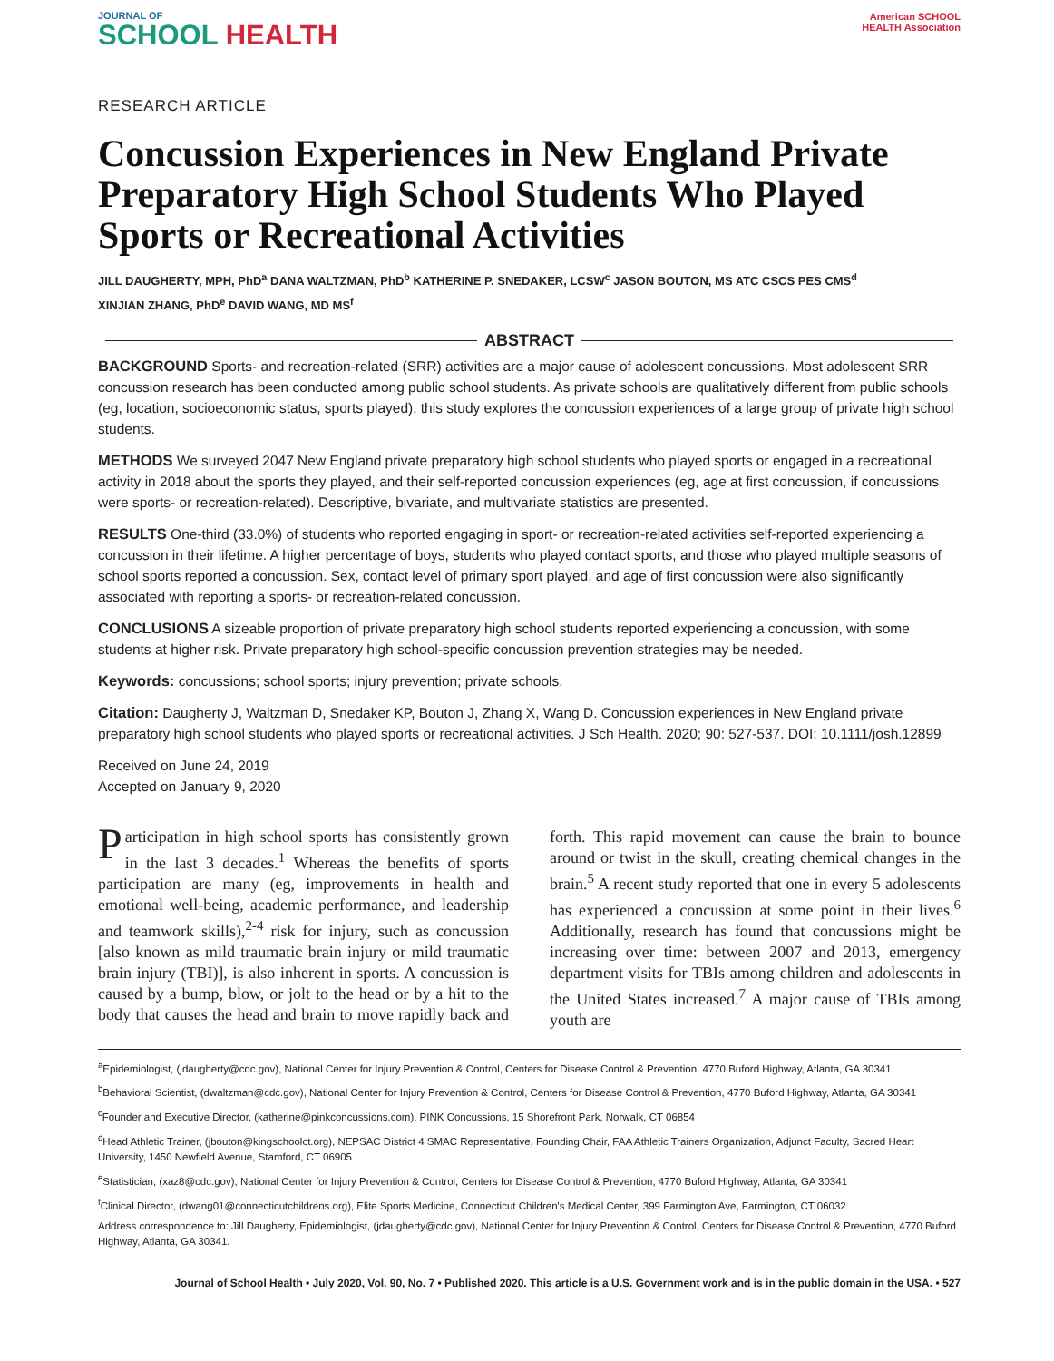JOURNAL OF
SCHOOL HEALTH
American SCHOOL HEALTH Association
RESEARCH ARTICLE
Concussion Experiences in New England Private Preparatory High School Students Who Played Sports or Recreational Activities
JILL DAUGHERTY, MPH, PhD<sup>a</sup> DANA WALTZMAN, PhD<sup>b</sup> KATHERINE P. SNEDAKER, LCSW<sup>c</sup> JASON BOUTON, MS ATC CSCS PES CMS<sup>d</sup>
XINJIAN ZHANG, PhD<sup>e</sup> DAVID WANG, MD MS<sup>f</sup>
ABSTRACT
BACKGROUND Sports- and recreation-related (SRR) activities are a major cause of adolescent concussions. Most adolescent SRR concussion research has been conducted among public school students. As private schools are qualitatively different from public schools (eg, location, socioeconomic status, sports played), this study explores the concussion experiences of a large group of private high school students.
METHODS We surveyed 2047 New England private preparatory high school students who played sports or engaged in a recreational activity in 2018 about the sports they played, and their self-reported concussion experiences (eg, age at first concussion, if concussions were sports- or recreation-related). Descriptive, bivariate, and multivariate statistics are presented.
RESULTS One-third (33.0%) of students who reported engaging in sport- or recreation-related activities self-reported experiencing a concussion in their lifetime. A higher percentage of boys, students who played contact sports, and those who played multiple seasons of school sports reported a concussion. Sex, contact level of primary sport played, and age of first concussion were also significantly associated with reporting a sports- or recreation-related concussion.
CONCLUSIONS A sizeable proportion of private preparatory high school students reported experiencing a concussion, with some students at higher risk. Private preparatory high school-specific concussion prevention strategies may be needed.
Keywords: concussions; school sports; injury prevention; private schools.
Citation: Daugherty J, Waltzman D, Snedaker KP, Bouton J, Zhang X, Wang D. Concussion experiences in New England private preparatory high school students who played sports or recreational activities. J Sch Health. 2020; 90: 527-537. DOI: 10.1111/josh.12899
Received on June 24, 2019
Accepted on January 9, 2020
Participation in high school sports has consistently grown in the last 3 decades.<sup>1</sup> Whereas the benefits of sports participation are many (eg, improvements in health and emotional well-being, academic performance, and leadership and teamwork skills),<sup>2-4</sup> risk for injury, such as concussion [also known as mild traumatic brain injury or mild traumatic brain injury (TBI)], is also inherent in sports. A concussion is caused by a bump, blow, or jolt to the head or by a hit to the body that causes the head and brain to move rapidly back and forth. This rapid movement can cause the brain to bounce around or twist in the skull, creating chemical changes in the brain.<sup>5</sup> A recent study reported that one in every 5 adolescents has experienced a concussion at some point in their lives.<sup>6</sup> Additionally, research has found that concussions might be increasing over time: between 2007 and 2013, emergency department visits for TBIs among children and adolescents in the United States increased.<sup>7</sup> A major cause of TBIs among youth are
<sup>a</sup> Epidemiologist, (jdaugherty@cdc.gov), National Center for Injury Prevention & Control, Centers for Disease Control & Prevention, 4770 Buford Highway, Atlanta, GA 30341
<sup>b</sup> Behavioral Scientist, (dwaltzman@cdc.gov), National Center for Injury Prevention & Control, Centers for Disease Control & Prevention, 4770 Buford Highway, Atlanta, GA 30341
<sup>c</sup> Founder and Executive Director, (katherine@pinkconcussions.com), PINK Concussions, 15 Shorefront Park, Norwalk, CT 06854
<sup>d</sup> Head Athletic Trainer, (jbouton@kingschoolct.org), NEPSAC District 4 SMAC Representative, Founding Chair, FAA Athletic Trainers Organization, Adjunct Faculty, Sacred Heart University, 1450 Newfield Avenue, Stamford, CT 06905
<sup>e</sup> Statistician, (xaz8@cdc.gov), National Center for Injury Prevention & Control, Centers for Disease Control & Prevention, 4770 Buford Highway, Atlanta, GA 30341
<sup>f</sup> Clinical Director, (dwang01@connecticutchildrens.org), Elite Sports Medicine, Connecticut Children's Medical Center, 399 Farmington Ave, Farmington, CT 06032
Address correspondence to: Jill Daugherty, Epidemiologist, (jdaugherty@cdc.gov), National Center for Injury Prevention & Control, Centers for Disease Control & Prevention, 4770 Buford Highway, Atlanta, GA 30341.
Journal of School Health • July 2020, Vol. 90, No. 7 • Published 2020. This article is a U.S. Government work and is in the public domain in the USA. • 527